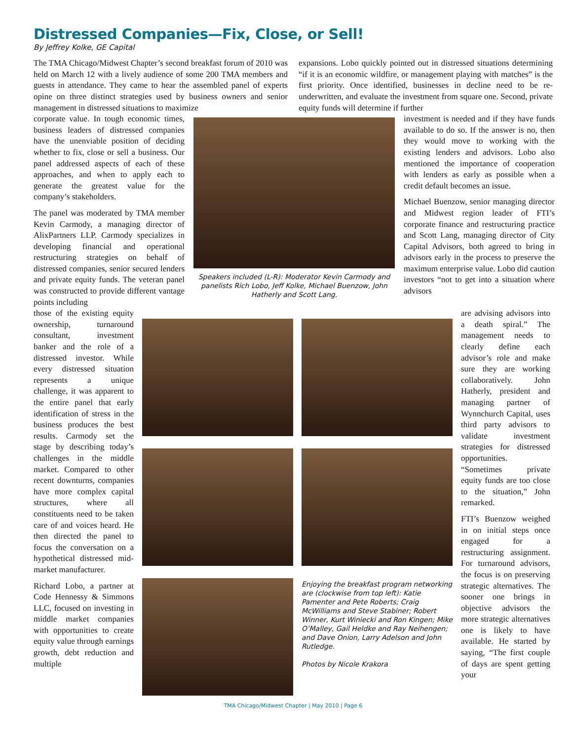Distressed Companies—Fix, Close, or Sell!
By Jeffrey Kolke, GE Capital
The TMA Chicago/Midwest Chapter’s second breakfast forum of 2010 was held on March 12 with a lively audience of some 200 TMA members and guests in attendance. They came to hear the assembled panel of experts opine on three distinct strategies used by business owners and senior management in distressed situations to maximize
expansions. Lobo quickly pointed out in distressed situations determining “if it is an economic wildfire, or management playing with matches” is the first priority. Once identified, businesses in decline need to be re-underwritten, and evaluate the investment from square one. Second, private equity funds will determine if further
corporate value. In tough economic times, business leaders of distressed companies have the unenviable position of deciding whether to fix, close or sell a business. Our panel addressed aspects of each of these approaches, and when to apply each to generate the greatest value for the company’s stakeholders.
The panel was moderated by TMA member Kevin Carmody, a managing director of AlixPartners LLP. Carmody specializes in developing financial and operational restructuring strategies on behalf of distressed companies, senior secured lenders and private equity funds. The veteran panel was constructed to provide different vantage points including
Speakers included (L-R): Moderator Kevin Carmody and panelists Rich Lobo, Jeff Kolke, Michael Buenzow, John Hatherly and Scott Lang.
investment is needed and if they have funds available to do so. If the answer is no, then they would move to working with the existing lenders and advisors. Lobo also mentioned the importance of cooperation with lenders as early as possible when a credit default becomes an issue.
Michael Buenzow, senior managing director and Midwest region leader of FTI’s corporate finance and restructuring practice and Scott Lang, managing director of City Capital Advisors, both agreed to bring in advisors early in the process to preserve the maximum enterprise value. Lobo did caution investors “not to get into a situation where advisors
those of the existing equity ownership, turnaround consultant, investment banker and the role of a distressed investor. While every distressed situation represents a unique challenge, it was apparent to the entire panel that early identification of stress in the business produces the best results. Carmody set the stage by describing today’s challenges in the middle market. Compared to other recent downturns, companies have more complex capital structures, where all constituents need to be taken care of and voices heard. He then directed the panel to focus the conversation on a hypothetical distressed mid-market manufacturer.
Richard Lobo, a partner at Code Hennessy & Simmons LLC, focused on investing in middle market companies with opportunities to create equity value through earnings growth, debt reduction and multiple
Enjoying the breakfast program networking are (clockwise from top left): Katie Pamenter and Pete Roberts; Craig McWilliams and Steve Stabiner; Robert Winner, Kurt Winiecki and Ron Kingen; Mike O’Malley, Gail Heldke and Ray Neihengen; and Dave Onion, Larry Adelson and John Rutledge.
Photos by Nicole Krakora
are advising advisors into a death spiral.” The management needs to clearly define each advisor’s role and make sure they are working collaboratively. John Hatherly, president and managing partner of Wynnchurch Capital, uses third party advisors to validate investment strategies for distressed opportunities. “Sometimes private equity funds are too close to the situation,” John remarked.
FTI’s Buenzow weighed in on initial steps once engaged for a restructuring assignment. For turnaround advisors, the focus is on preserving strategic alternatives. The sooner one brings in objective advisors the more strategic alternatives one is likely to have available. He started by saying, “The first couple of days are spent getting your
TMA Chicago/Midwest Chapter | May 2010 | Page 6